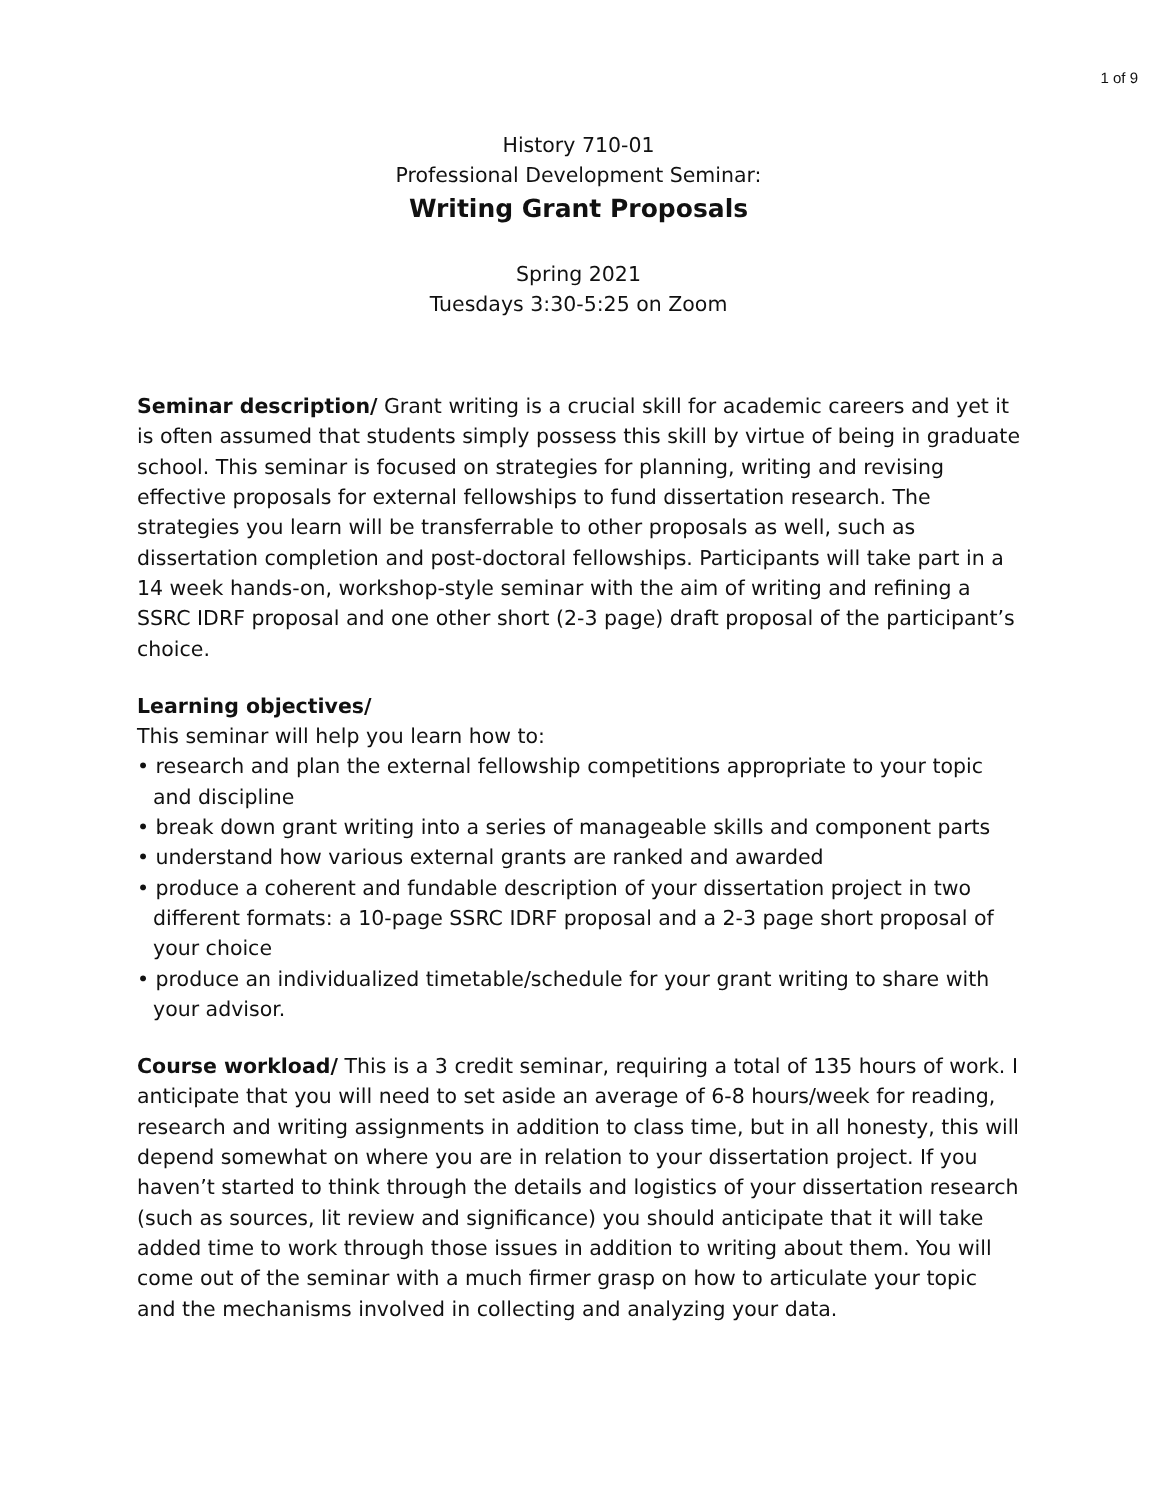1 of 9
History 710-01
Professional Development Seminar:
Writing Grant Proposals
Spring 2021
Tuesdays 3:30-5:25 on Zoom
Seminar description/ Grant writing is a crucial skill for academic careers and yet it is often assumed that students simply possess this skill by virtue of being in graduate school. This seminar is focused on strategies for planning, writing and revising effective proposals for external fellowships to fund dissertation research. The strategies you learn will be transferrable to other proposals as well, such as dissertation completion and post-doctoral fellowships. Participants will take part in a 14 week hands-on, workshop-style seminar with the aim of writing and refining a SSRC IDRF proposal and one other short (2-3 page) draft proposal of the participant’s choice.
Learning objectives/
This seminar will help you learn how to:
• research and plan the external fellowship competitions appropriate to your topic and discipline
• break down grant writing into a series of manageable skills and component parts
• understand how various external grants are ranked and awarded
• produce a coherent and fundable description of your dissertation project in two different formats: a 10-page SSRC IDRF proposal and a 2-3 page short proposal of your choice
• produce an individualized timetable/schedule for your grant writing to share with your advisor.
Course workload/ This is a 3 credit seminar, requiring a total of 135 hours of work. I anticipate that you will need to set aside an average of 6-8 hours/week for reading, research and writing assignments in addition to class time, but in all honesty, this will depend somewhat on where you are in relation to your dissertation project. If you haven’t started to think through the details and logistics of your dissertation research (such as sources, lit review and significance) you should anticipate that it will take added time to work through those issues in addition to writing about them. You will come out of the seminar with a much firmer grasp on how to articulate your topic and the mechanisms involved in collecting and analyzing your data.